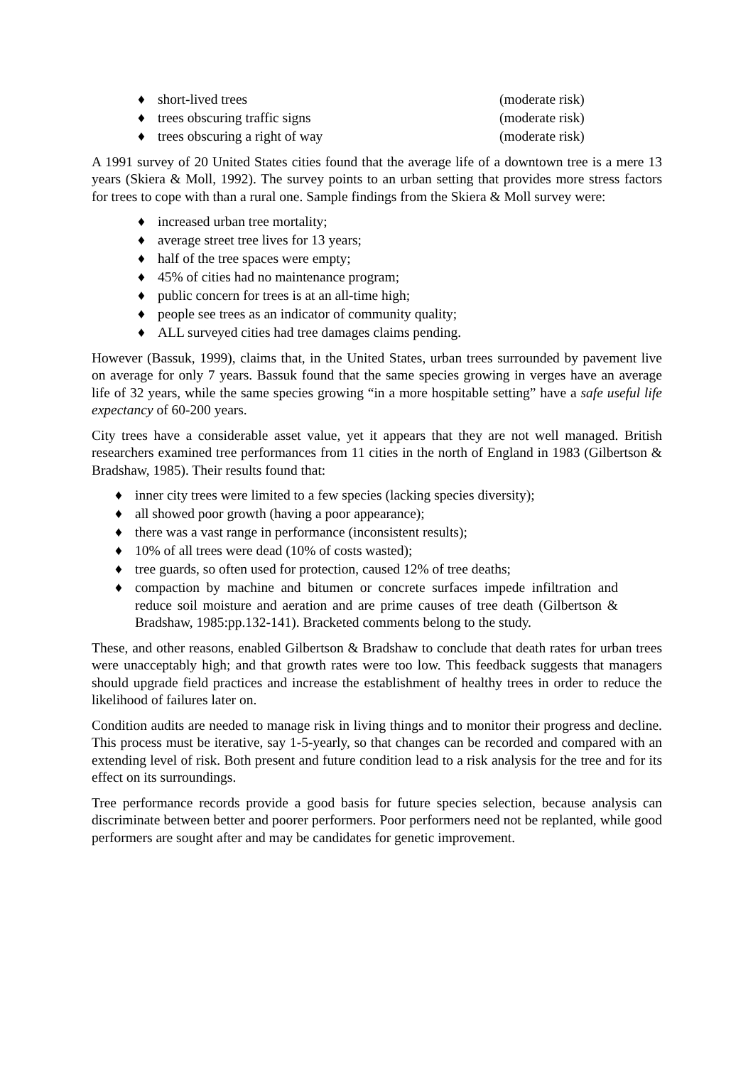♦ short-lived trees (moderate risk)
♦ trees obscuring traffic signs (moderate risk)
♦ trees obscuring a right of way (moderate risk)
A 1991 survey of 20 United States cities found that the average life of a downtown tree is a mere 13 years (Skiera & Moll, 1992). The survey points to an urban setting that provides more stress factors for trees to cope with than a rural one. Sample findings from the Skiera & Moll survey were:
♦ increased urban tree mortality;
♦ average street tree lives for 13 years;
♦ half of the tree spaces were empty;
♦ 45% of cities had no maintenance program;
♦ public concern for trees is at an all-time high;
♦ people see trees as an indicator of community quality;
♦ ALL surveyed cities had tree damages claims pending.
However (Bassuk, 1999), claims that, in the United States, urban trees surrounded by pavement live on average for only 7 years. Bassuk found that the same species growing in verges have an average life of 32 years, while the same species growing “in a more hospitable setting” have a safe useful life expectancy of 60-200 years.
City trees have a considerable asset value, yet it appears that they are not well managed. British researchers examined tree performances from 11 cities in the north of England in 1983 (Gilbertson & Bradshaw, 1985). Their results found that:
♦ inner city trees were limited to a few species (lacking species diversity);
♦ all showed poor growth (having a poor appearance);
♦ there was a vast range in performance (inconsistent results);
♦ 10% of all trees were dead (10% of costs wasted);
♦ tree guards, so often used for protection, caused 12% of tree deaths;
♦ compaction by machine and bitumen or concrete surfaces impede infiltration and reduce soil moisture and aeration and are prime causes of tree death (Gilbertson & Bradshaw, 1985:pp.132-141). Bracketed comments belong to the study.
These, and other reasons, enabled Gilbertson & Bradshaw to conclude that death rates for urban trees were unacceptably high; and that growth rates were too low. This feedback suggests that managers should upgrade field practices and increase the establishment of healthy trees in order to reduce the likelihood of failures later on.
Condition audits are needed to manage risk in living things and to monitor their progress and decline. This process must be iterative, say 1-5-yearly, so that changes can be recorded and compared with an extending level of risk. Both present and future condition lead to a risk analysis for the tree and for its effect on its surroundings.
Tree performance records provide a good basis for future species selection, because analysis can discriminate between better and poorer performers. Poor performers need not be replanted, while good performers are sought after and may be candidates for genetic improvement.